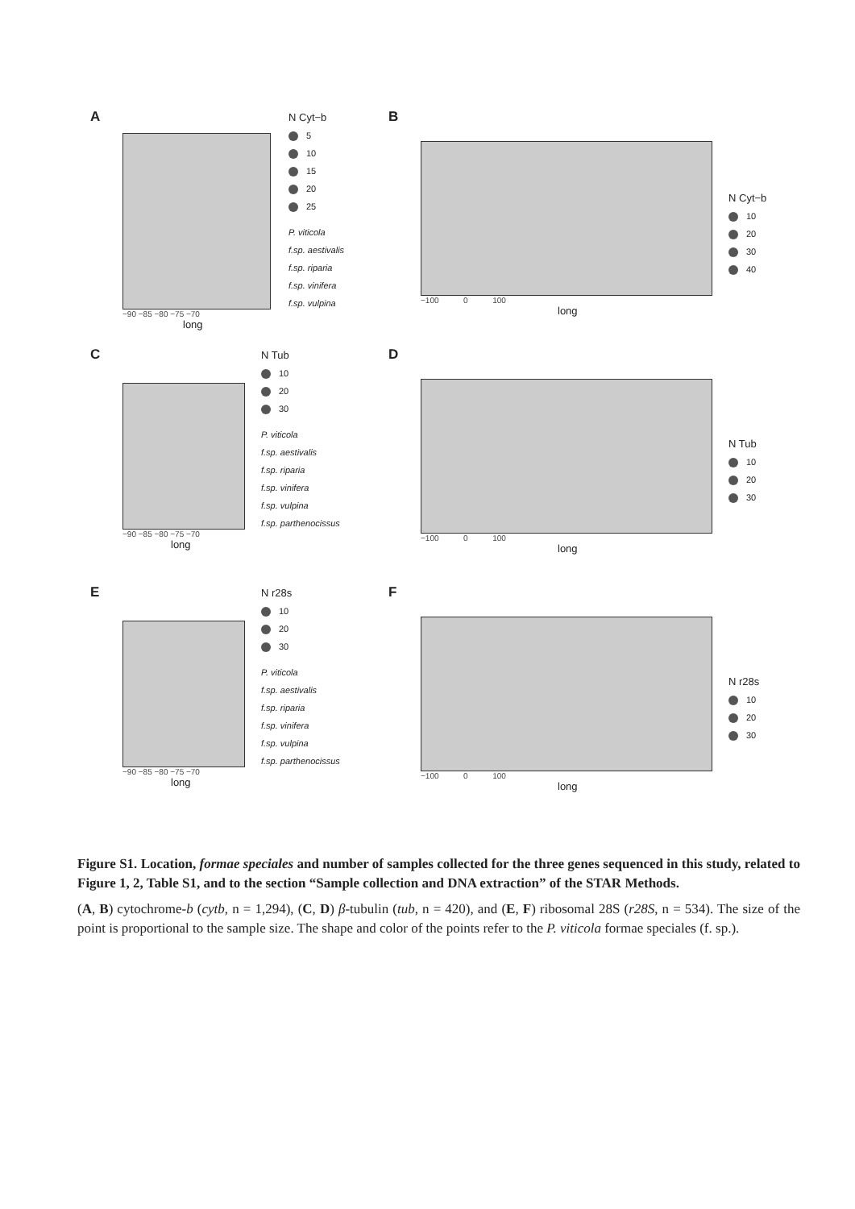A
−90 −85 −80 −75 −70
long
N Cyt−b
5
10
15
20
25
P. viticola
f.sp. aestivalis
f.sp. riparia
f.sp. vinifera
f.sp. vulpina
B
−100 0 100
long
N Cyt−b
10
20
30
40
C
−90 −85 −80 −75 −70
long
N Tub
10
20
30
P. viticola
f.sp. aestivalis
f.sp. riparia
f.sp. vinifera
f.sp. vulpina
f.sp. parthenocissus
D
−100 0 100
long
N Tub
10
20
30
E
−90 −85 −80 −75 −70
long
N r28s
10
20
30
P. viticola
f.sp. aestivalis
f.sp. riparia
f.sp. vinifera
f.sp. vulpina
f.sp. parthenocissus
F
−100 0 100
long
N r28s
10
20
30
Figure S1. Location, formae speciales and number of samples collected for the three genes sequenced in this study, related to Figure 1, 2, Table S1, and to the section “Sample collection and DNA extraction” of the STAR Methods.
(A, B) cytochrome-b (cytb, n = 1,294), (C, D) β-tubulin (tub, n = 420), and (E, F) ribosomal 28S (r28S, n = 534). The size of the point is proportional to the sample size. The shape and color of the points refer to the P. viticola formae speciales (f. sp.).